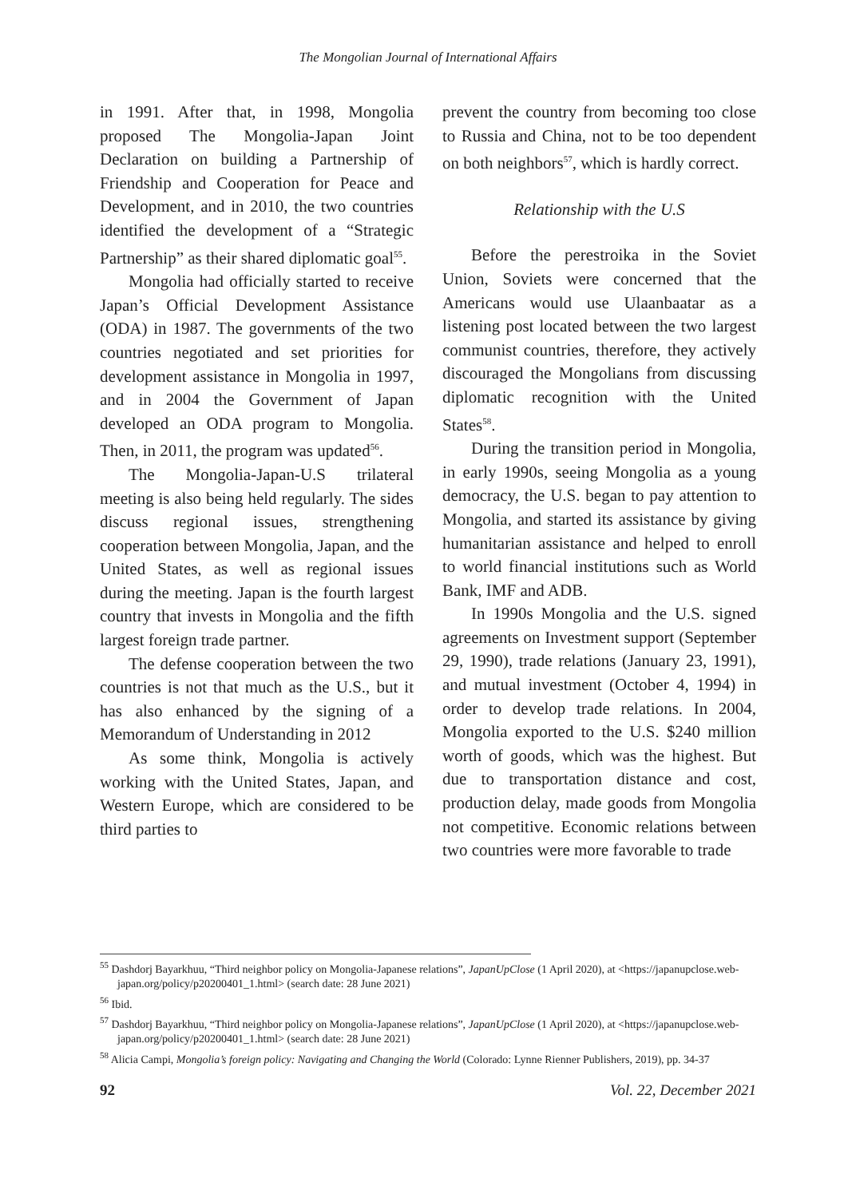The Mongolian Journal of International Affairs
in 1991. After that, in 1998, Mongolia proposed The Mongolia-Japan Joint Declaration on building a Partnership of Friendship and Cooperation for Peace and Development, and in 2010, the two countries identified the development of a “Strategic Partnership” as their shared diplomatic goal<sup>55</sup>.
Mongolia had officially started to receive Japan’s Official Development Assistance (ODA) in 1987. The governments of the two countries negotiated and set priorities for development assistance in Mongolia in 1997, and in 2004 the Government of Japan developed an ODA program to Mongolia. Then, in 2011, the program was updated<sup>56</sup>.
The Mongolia-Japan-U.S trilateral meeting is also being held regularly. The sides discuss regional issues, strengthening cooperation between Mongolia, Japan, and the United States, as well as regional issues during the meeting. Japan is the fourth largest country that invests in Mongolia and the fifth largest foreign trade partner.
The defense cooperation between the two countries is not that much as the U.S., but it has also enhanced by the signing of a Memorandum of Understanding in 2012
As some think, Mongolia is actively working with the United States, Japan, and Western Europe, which are considered to be third parties to
prevent the country from becoming too close to Russia and China, not to be too dependent on both neighbors<sup>57</sup>, which is hardly correct.
Relationship with the U.S
Before the perestroika in the Soviet Union, Soviets were concerned that the Americans would use Ulaanbaatar as a listening post located between the two largest communist countries, therefore, they actively discouraged the Mongolians from discussing diplomatic recognition with the United States<sup>58</sup>.
During the transition period in Mongolia, in early 1990s, seeing Mongolia as a young democracy, the U.S. began to pay attention to Mongolia, and started its assistance by giving humanitarian assistance and helped to enroll to world financial institutions such as World Bank, IMF and ADB.
In 1990s Mongolia and the U.S. signed agreements on Investment support (September 29, 1990), trade relations (January 23, 1991), and mutual investment (October 4, 1994) in order to develop trade relations. In 2004, Mongolia exported to the U.S. $240 million worth of goods, which was the highest. But due to transportation distance and cost, production delay, made goods from Mongolia not competitive. Economic relations between two countries were more favorable to trade
<sup>55</sup> Dashdorj Bayarkhuu, “Third neighbor policy on Mongolia-Japanese relations”, JapanUpClose (1 April 2020), at <https://japanupclose.web-japan.org/policy/p20200401_1.html> (search date: 28 June 2021)
<sup>56</sup> Ibid.
<sup>57</sup> Dashdorj Bayarkhuu, “Third neighbor policy on Mongolia-Japanese relations”, JapanUpClose (1 April 2020), at <https://japanupclose.web-japan.org/policy/p20200401_1.html> (search date: 28 June 2021)
<sup>58</sup> Alicia Campi, Mongolia’s foreign policy: Navigating and Changing the World (Colorado: Lynne Rienner Publishers, 2019), pp. 34-37
92 Vol. 22, December 2021